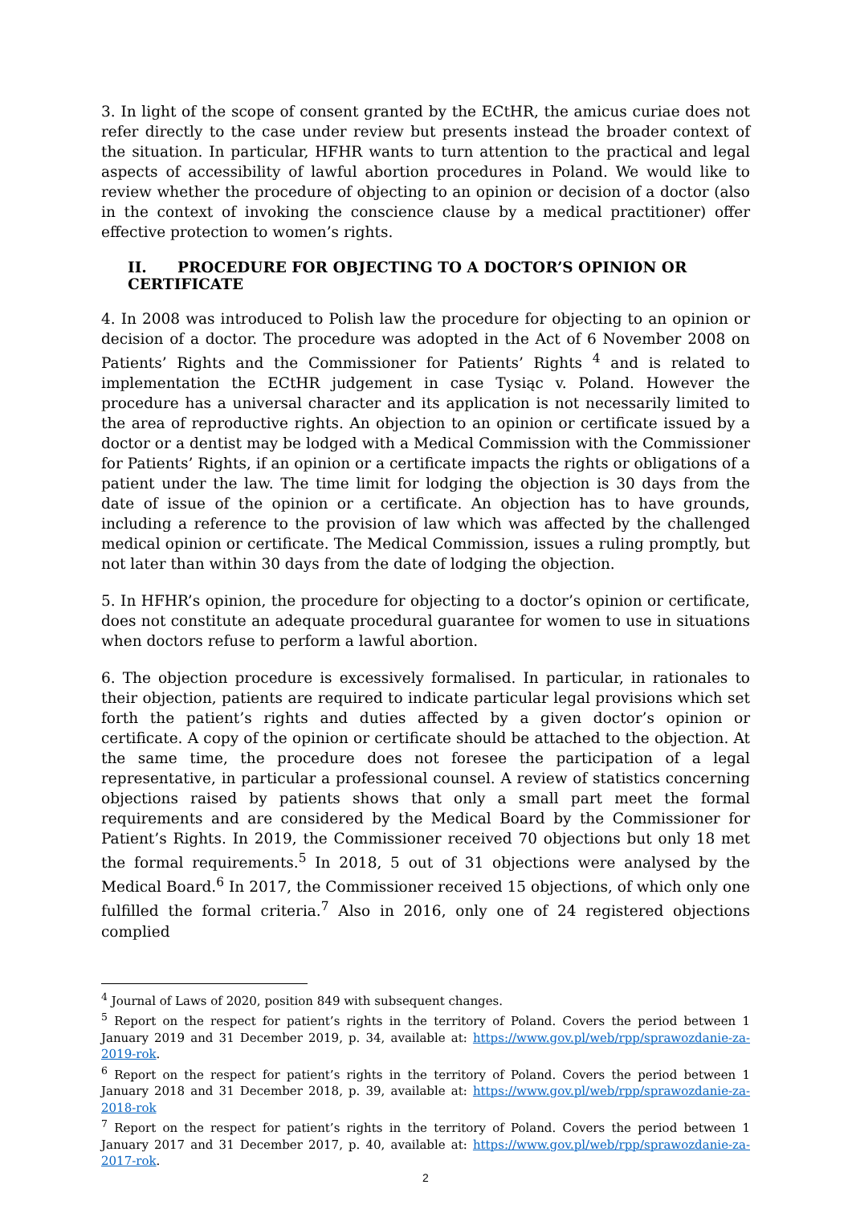3. In light of the scope of consent granted by the ECtHR, the amicus curiae does not refer directly to the case under review but presents instead the broader context of the situation. In particular, HFHR wants to turn attention to the practical and legal aspects of accessibility of lawful abortion procedures in Poland. We would like to review whether the procedure of objecting to an opinion or decision of a doctor (also in the context of invoking the conscience clause by a medical practitioner) offer effective protection to women’s rights.
II. PROCEDURE FOR OBJECTING TO A DOCTOR’S OPINION OR CERTIFICATE
4. In 2008 was introduced to Polish law the procedure for objecting to an opinion or decision of a doctor. The procedure was adopted in the Act of 6 November 2008 on Patients’ Rights and the Commissioner for Patients’ Rights <sup>4</sup> and is related to implementation the ECtHR judgement in case Tysiąc v. Poland. However the procedure has a universal character and its application is not necessarily limited to the area of reproductive rights. An objection to an opinion or certificate issued by a doctor or a dentist may be lodged with a Medical Commission with the Commissioner for Patients’ Rights, if an opinion or a certificate impacts the rights or obligations of a patient under the law. The time limit for lodging the objection is 30 days from the date of issue of the opinion or a certificate. An objection has to have grounds, including a reference to the provision of law which was affected by the challenged medical opinion or certificate. The Medical Commission, issues a ruling promptly, but not later than within 30 days from the date of lodging the objection.
5. In HFHR’s opinion, the procedure for objecting to a doctor’s opinion or certificate, does not constitute an adequate procedural guarantee for women to use in situations when doctors refuse to perform a lawful abortion.
6. The objection procedure is excessively formalised. In particular, in rationales to their objection, patients are required to indicate particular legal provisions which set forth the patient’s rights and duties affected by a given doctor’s opinion or certificate. A copy of the opinion or certificate should be attached to the objection. At the same time, the procedure does not foresee the participation of a legal representative, in particular a professional counsel. A review of statistics concerning objections raised by patients shows that only a small part meet the formal requirements and are considered by the Medical Board by the Commissioner for Patient’s Rights. In 2019, the Commissioner received 70 objections but only 18 met the formal requirements.<sup>5</sup> In 2018, 5 out of 31 objections were analysed by the Medical Board.<sup>6</sup> In 2017, the Commissioner received 15 objections, of which only one fulfilled the formal criteria.<sup>7</sup> Also in 2016, only one of 24 registered objections complied
<sup>4</sup> Journal of Laws of 2020, position 849 with subsequent changes.
<sup>5</sup> Report on the respect for patient’s rights in the territory of Poland. Covers the period between 1 January 2019 and 31 December 2019, p. 34, available at: https://www.gov.pl/web/rpp/sprawozdanie-za-2019-rok.
<sup>6</sup> Report on the respect for patient’s rights in the territory of Poland. Covers the period between 1 January 2018 and 31 December 2018, p. 39, available at: https://www.gov.pl/web/rpp/sprawozdanie-za-2018-rok
<sup>7</sup> Report on the respect for patient’s rights in the territory of Poland. Covers the period between 1 January 2017 and 31 December 2017, p. 40, available at: https://www.gov.pl/web/rpp/sprawozdanie-za-2017-rok.
2